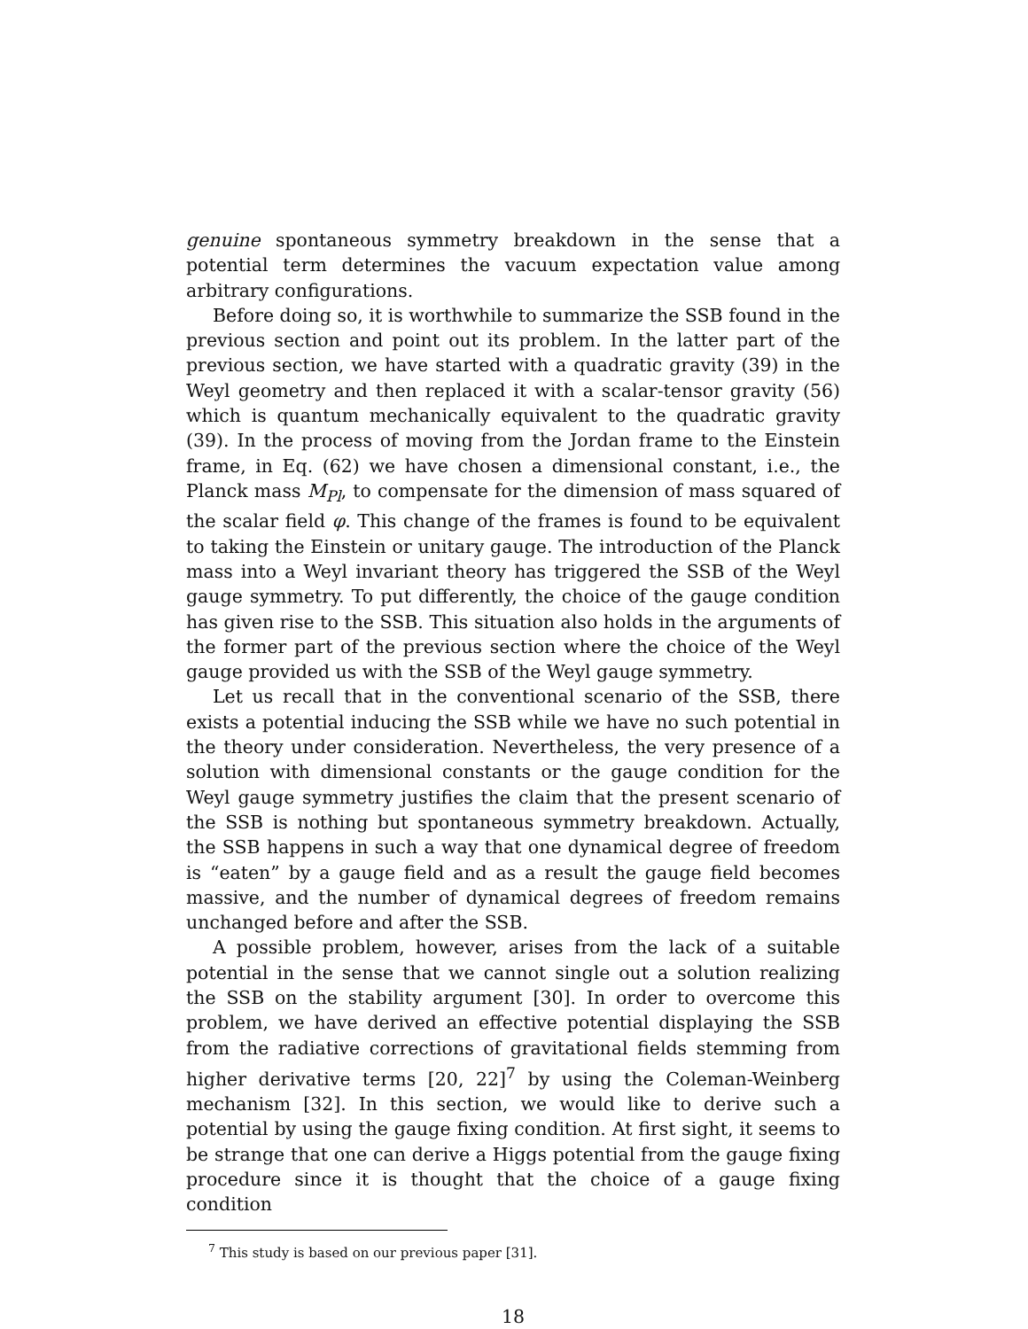genuine spontaneous symmetry breakdown in the sense that a potential term determines the vacuum expectation value among arbitrary configurations.
Before doing so, it is worthwhile to summarize the SSB found in the previous section and point out its problem. In the latter part of the previous section, we have started with a quadratic gravity (39) in the Weyl geometry and then replaced it with a scalar-tensor gravity (56) which is quantum mechanically equivalent to the quadratic gravity (39). In the process of moving from the Jordan frame to the Einstein frame, in Eq. (62) we have chosen a dimensional constant, i.e., the Planck mass M<sub>Pl</sub>, to compensate for the dimension of mass squared of the scalar field φ. This change of the frames is found to be equivalent to taking the Einstein or unitary gauge. The introduction of the Planck mass into a Weyl invariant theory has triggered the SSB of the Weyl gauge symmetry. To put differently, the choice of the gauge condition has given rise to the SSB. This situation also holds in the arguments of the former part of the previous section where the choice of the Weyl gauge provided us with the SSB of the Weyl gauge symmetry.
Let us recall that in the conventional scenario of the SSB, there exists a potential inducing the SSB while we have no such potential in the theory under consideration. Nevertheless, the very presence of a solution with dimensional constants or the gauge condition for the Weyl gauge symmetry justifies the claim that the present scenario of the SSB is nothing but spontaneous symmetry breakdown. Actually, the SSB happens in such a way that one dynamical degree of freedom is “eaten” by a gauge field and as a result the gauge field becomes massive, and the number of dynamical degrees of freedom remains unchanged before and after the SSB.
A possible problem, however, arises from the lack of a suitable potential in the sense that we cannot single out a solution realizing the SSB on the stability argument [30]. In order to overcome this problem, we have derived an effective potential displaying the SSB from the radiative corrections of gravitational fields stemming from higher derivative terms [20, 22]<sup>7</sup> by using the Coleman-Weinberg mechanism [32]. In this section, we would like to derive such a potential by using the gauge fixing condition. At first sight, it seems to be strange that one can derive a Higgs potential from the gauge fixing procedure since it is thought that the choice of a gauge fixing condition
<sup>7</sup> This study is based on our previous paper [31].
18